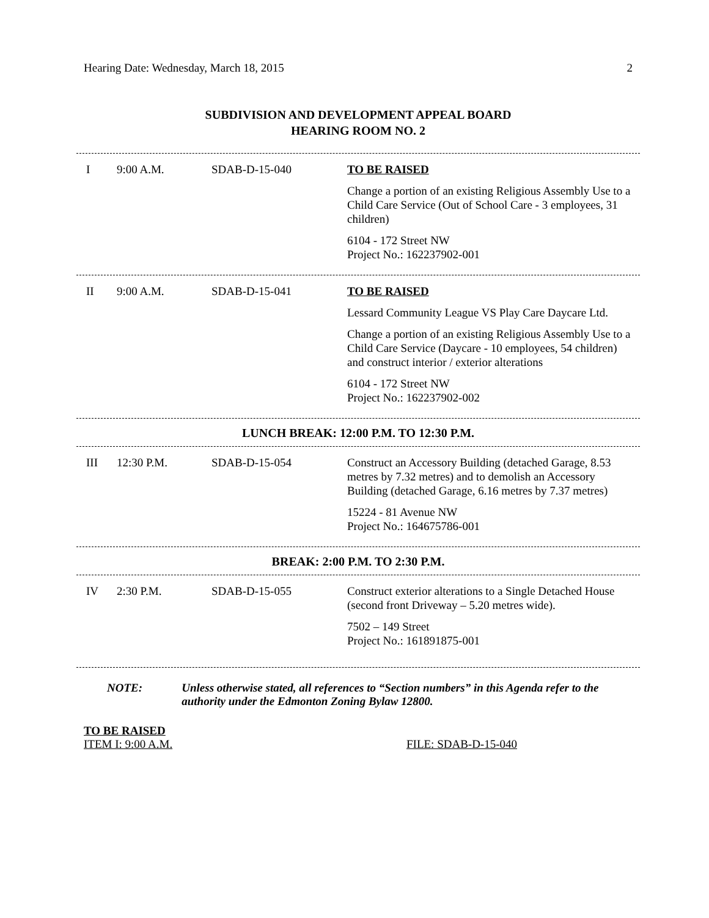Hearing Date: Wednesday, March 18, 2015 2
SUBDIVISION AND DEVELOPMENT APPEAL BOARD
HEARING ROOM NO. 2
| I | 9:00 A.M. | SDAB-D-15-040 | TO BE RAISED Change a portion of an existing Religious Assembly Use to a Child Care Service (Out of School Care - 3 employees, 31 children) 6104 - 172 Street NW Project No.: 162237902-001 |
| II | 9:00 A.M. | SDAB-D-15-041 | TO BE RAISED Lessard Community League VS Play Care Daycare Ltd. Change a portion of an existing Religious Assembly Use to a Child Care Service (Daycare - 10 employees, 54 children) and construct interior / exterior alterations 6104 - 172 Street NW Project No.: 162237902-002 |
LUNCH BREAK: 12:00 P.M. TO 12:30 P.M.
| III | 12:30 P.M. | SDAB-D-15-054 | Construct an Accessory Building (detached Garage, 8.53 metres by 7.32 metres) and to demolish an Accessory Building (detached Garage, 6.16 metres by 7.37 metres) 15224 - 81 Avenue NW Project No.: 164675786-001 |
BREAK: 2:00 P.M. TO 2:30 P.M.
| IV | 2:30 P.M. | SDAB-D-15-055 | Construct exterior alterations to a Single Detached House (second front Driveway – 5.20 metres wide). 7502 – 149 Street Project No.: 161891875-001 |
NOTE: Unless otherwise stated, all references to “Section numbers” in this Agenda refer to the authority under the Edmonton Zoning Bylaw 12800.
TO BE RAISED
ITEM I: 9:00 A.M. FILE: SDAB-D-15-040